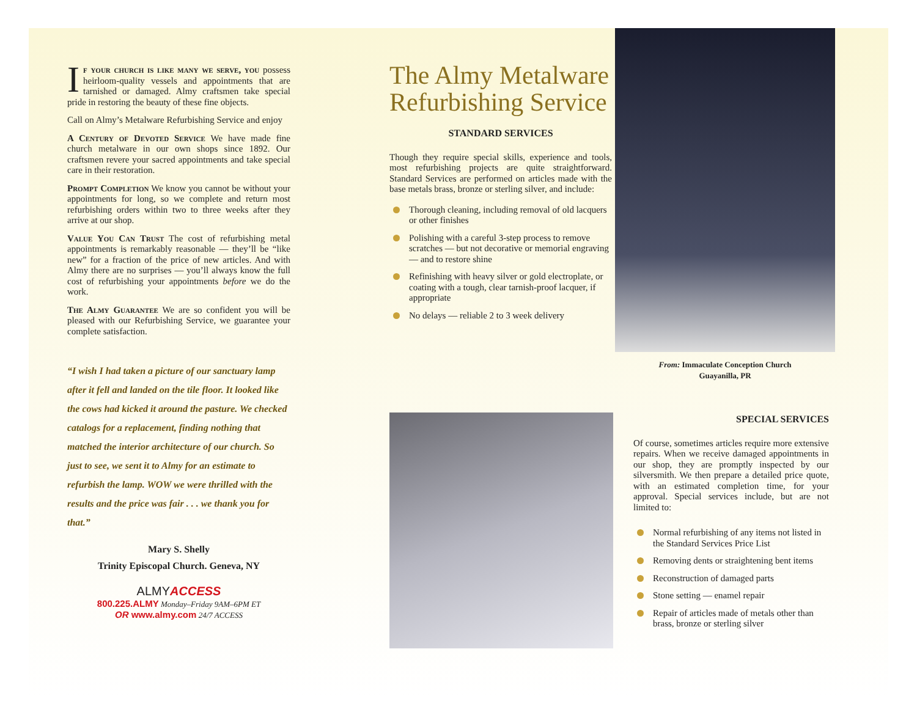If your church is like many we serve, you possess heirloom-quality vessels and appointments that are tarnished or damaged. Almy craftsmen take special pride in restoring the beauty of these fine objects.
Call on Almy’s Metalware Refurbishing Service and enjoy
A Century of Devoted Service We have made fine church metalware in our own shops since 1892. Our craftsmen revere your sacred appointments and take special care in their restoration.
Prompt Completion We know you cannot be without your appointments for long, so we complete and return most refurbishing orders within two to three weeks after they arrive at our shop.
Value You Can Trust The cost of refurbishing metal appointments is remarkably reasonable — they’ll be “like new” for a fraction of the price of new articles. And with Almy there are no surprises — you’ll always know the full cost of refurbishing your appointments before we do the work.
The Almy Guarantee We are so confident you will be pleased with our Refurbishing Service, we guarantee your complete satisfaction.
“I wish I had taken a picture of our sanctuary lamp after it fell and landed on the tile floor. It looked like the cows had kicked it around the pasture. We checked catalogs for a replacement, finding nothing that matched the interior architecture of our church. So just to see, we sent it to Almy for an estimate to refurbish the lamp. WOW we were thrilled with the results and the price was fair . . . we thank you for that.”
Mary S. Shelly
Trinity Episcopal Church. Geneva, NY
ALMYACCESS
800.225.ALMY Monday–Friday 9AM–6PM ET
OR www.almy.com 24/7 ACCESS
The Almy Metalware Refurbishing Service
STANDARD SERVICES
Though they require special skills, experience and tools, most refurbishing projects are quite straightforward. Standard Services are performed on articles made with the base metals brass, bronze or sterling silver, and include:
Thorough cleaning, including removal of old lacquers or other finishes
Polishing with a careful 3-step process to remove scratches — but not decorative or memorial engraving — and to restore shine
Refinishing with heavy silver or gold electroplate, or coating with a tough, clear tarnish-proof lacquer, if appropriate
No delays — reliable 2 to 3 week delivery
From: Immaculate Conception Church
Guayanilla, PR
SPECIAL SERVICES
Of course, sometimes articles require more extensive repairs. When we receive damaged appointments in our shop, they are promptly inspected by our silversmith. We then prepare a detailed price quote, with an estimated completion time, for your approval. Special services include, but are not limited to:
Normal refurbishing of any items not listed in the Standard Services Price List
Removing dents or straightening bent items
Reconstruction of damaged parts
Stone setting — enamel repair
Repair of articles made of metals other than brass, bronze or sterling silver